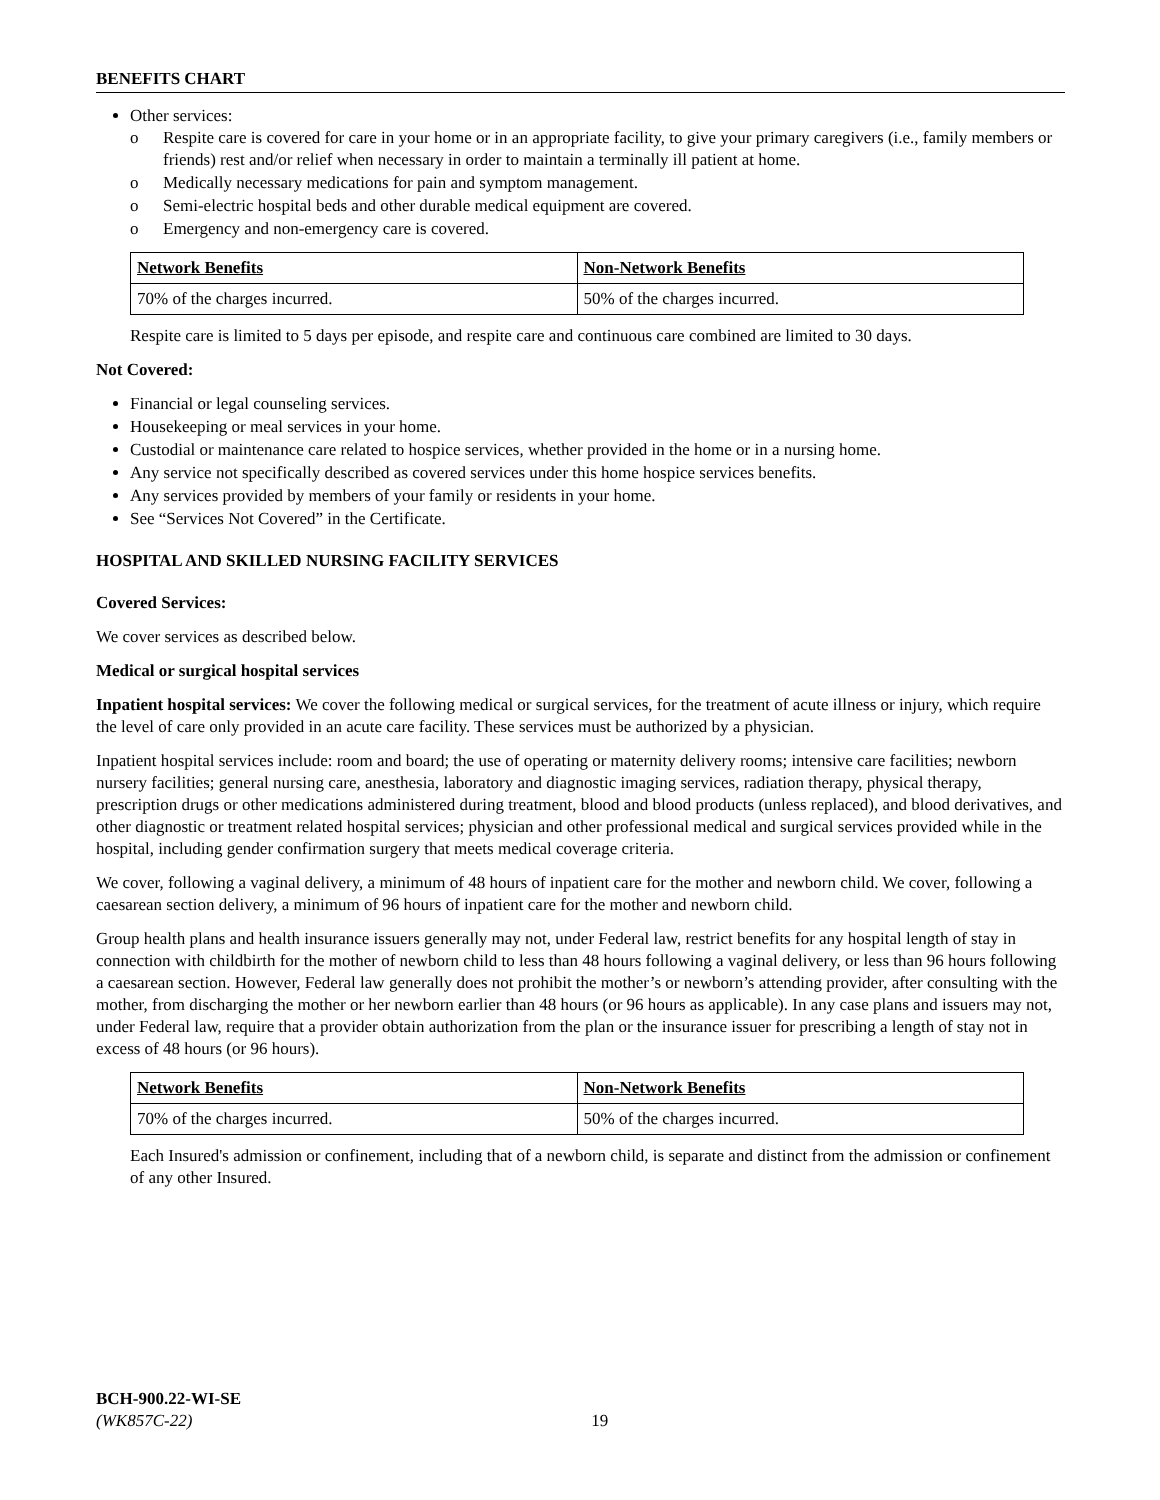BENEFITS CHART
Other services:
o Respite care is covered for care in your home or in an appropriate facility, to give your primary caregivers (i.e., family members or friends) rest and/or relief when necessary in order to maintain a terminally ill patient at home.
o Medically necessary medications for pain and symptom management.
o Semi-electric hospital beds and other durable medical equipment are covered.
o Emergency and non-emergency care is covered.
| Network Benefits | Non-Network Benefits |
| --- | --- |
| 70% of the charges incurred. | 50% of the charges incurred. |
Respite care is limited to 5 days per episode, and respite care and continuous care combined are limited to 30 days.
Not Covered:
Financial or legal counseling services.
Housekeeping or meal services in your home.
Custodial or maintenance care related to hospice services, whether provided in the home or in a nursing home.
Any service not specifically described as covered services under this home hospice services benefits.
Any services provided by members of your family or residents in your home.
See “Services Not Covered” in the Certificate.
HOSPITAL AND SKILLED NURSING FACILITY SERVICES
Covered Services:
We cover services as described below.
Medical or surgical hospital services
Inpatient hospital services: We cover the following medical or surgical services, for the treatment of acute illness or injury, which require the level of care only provided in an acute care facility. These services must be authorized by a physician.
Inpatient hospital services include: room and board; the use of operating or maternity delivery rooms; intensive care facilities; newborn nursery facilities; general nursing care, anesthesia, laboratory and diagnostic imaging services, radiation therapy, physical therapy, prescription drugs or other medications administered during treatment, blood and blood products (unless replaced), and blood derivatives, and other diagnostic or treatment related hospital services; physician and other professional medical and surgical services provided while in the hospital, including gender confirmation surgery that meets medical coverage criteria.
We cover, following a vaginal delivery, a minimum of 48 hours of inpatient care for the mother and newborn child. We cover, following a caesarean section delivery, a minimum of 96 hours of inpatient care for the mother and newborn child.
Group health plans and health insurance issuers generally may not, under Federal law, restrict benefits for any hospital length of stay in connection with childbirth for the mother of newborn child to less than 48 hours following a vaginal delivery, or less than 96 hours following a caesarean section. However, Federal law generally does not prohibit the mother’s or newborn’s attending provider, after consulting with the mother, from discharging the mother or her newborn earlier than 48 hours (or 96 hours as applicable). In any case plans and issuers may not, under Federal law, require that a provider obtain authorization from the plan or the insurance issuer for prescribing a length of stay not in excess of 48 hours (or 96 hours).
| Network Benefits | Non-Network Benefits |
| --- | --- |
| 70% of the charges incurred. | 50% of the charges incurred. |
Each Insured's admission or confinement, including that of a newborn child, is separate and distinct from the admission or confinement of any other Insured.
BCH-900.22-WI-SE
(WK857C-22) 19